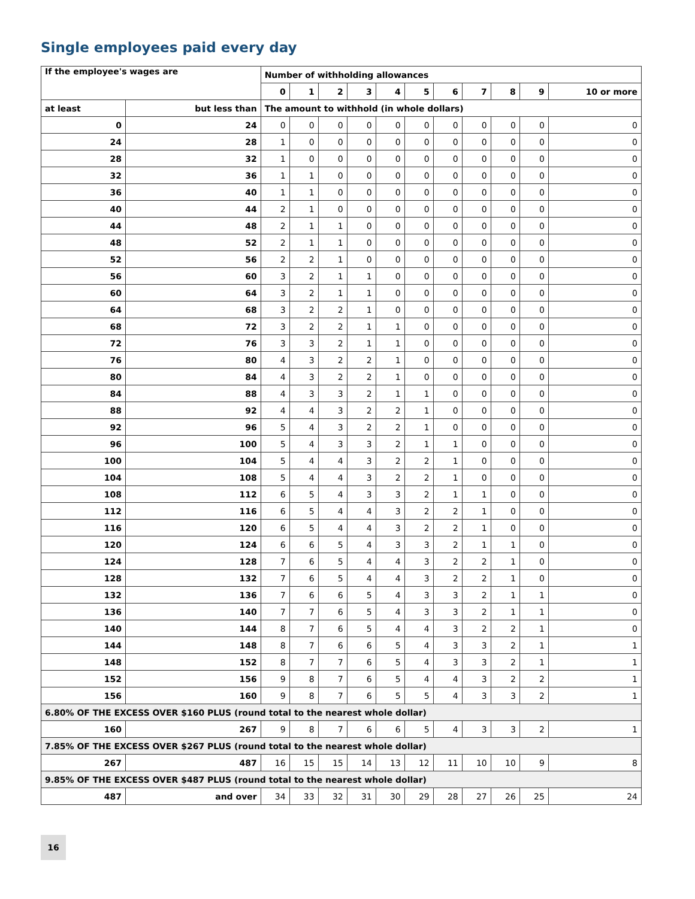Single employees paid every day
| If the employee's wages are | | Number of withholding allowances | | | | | | | | | | |
| --- | --- | --- | --- | --- | --- | --- | --- | --- | --- | --- | --- | --- |
| | | 0 | 1 | 2 | 3 | 4 | 5 | 6 | 7 | 8 | 9 | 10 or more |
| at least | but less than | The amount to withhold (in whole dollars) | | | | | | | | | | |
| 0 | 24 | 0 | 0 | 0 | 0 | 0 | 0 | 0 | 0 | 0 | 0 | 0 |
| 24 | 28 | 1 | 0 | 0 | 0 | 0 | 0 | 0 | 0 | 0 | 0 | 0 |
| 28 | 32 | 1 | 0 | 0 | 0 | 0 | 0 | 0 | 0 | 0 | 0 | 0 |
| 32 | 36 | 1 | 1 | 0 | 0 | 0 | 0 | 0 | 0 | 0 | 0 | 0 |
| 36 | 40 | 1 | 1 | 0 | 0 | 0 | 0 | 0 | 0 | 0 | 0 | 0 |
| 40 | 44 | 2 | 1 | 0 | 0 | 0 | 0 | 0 | 0 | 0 | 0 | 0 |
| 44 | 48 | 2 | 1 | 1 | 0 | 0 | 0 | 0 | 0 | 0 | 0 | 0 |
| 48 | 52 | 2 | 1 | 1 | 0 | 0 | 0 | 0 | 0 | 0 | 0 | 0 |
| 52 | 56 | 2 | 2 | 1 | 0 | 0 | 0 | 0 | 0 | 0 | 0 | 0 |
| 56 | 60 | 3 | 2 | 1 | 1 | 0 | 0 | 0 | 0 | 0 | 0 | 0 |
| 60 | 64 | 3 | 2 | 1 | 1 | 0 | 0 | 0 | 0 | 0 | 0 | 0 |
| 64 | 68 | 3 | 2 | 2 | 1 | 0 | 0 | 0 | 0 | 0 | 0 | 0 |
| 68 | 72 | 3 | 2 | 2 | 1 | 1 | 0 | 0 | 0 | 0 | 0 | 0 |
| 72 | 76 | 3 | 3 | 2 | 1 | 1 | 0 | 0 | 0 | 0 | 0 | 0 |
| 76 | 80 | 4 | 3 | 2 | 2 | 1 | 0 | 0 | 0 | 0 | 0 | 0 |
| 80 | 84 | 4 | 3 | 2 | 2 | 1 | 0 | 0 | 0 | 0 | 0 | 0 |
| 84 | 88 | 4 | 3 | 3 | 2 | 1 | 1 | 0 | 0 | 0 | 0 | 0 |
| 88 | 92 | 4 | 4 | 3 | 2 | 2 | 1 | 0 | 0 | 0 | 0 | 0 |
| 92 | 96 | 5 | 4 | 3 | 2 | 2 | 1 | 0 | 0 | 0 | 0 | 0 |
| 96 | 100 | 5 | 4 | 3 | 3 | 2 | 1 | 1 | 0 | 0 | 0 | 0 |
| 100 | 104 | 5 | 4 | 4 | 3 | 2 | 2 | 1 | 0 | 0 | 0 | 0 |
| 104 | 108 | 5 | 4 | 4 | 3 | 2 | 2 | 1 | 0 | 0 | 0 | 0 |
| 108 | 112 | 6 | 5 | 4 | 3 | 3 | 2 | 1 | 1 | 0 | 0 | 0 |
| 112 | 116 | 6 | 5 | 4 | 4 | 3 | 2 | 2 | 1 | 0 | 0 | 0 |
| 116 | 120 | 6 | 5 | 4 | 4 | 3 | 2 | 2 | 1 | 0 | 0 | 0 |
| 120 | 124 | 6 | 6 | 5 | 4 | 3 | 3 | 2 | 1 | 1 | 0 | 0 |
| 124 | 128 | 7 | 6 | 5 | 4 | 4 | 3 | 2 | 2 | 1 | 0 | 0 |
| 128 | 132 | 7 | 6 | 5 | 4 | 4 | 3 | 2 | 2 | 1 | 0 | 0 |
| 132 | 136 | 7 | 6 | 6 | 5 | 4 | 3 | 3 | 2 | 1 | 1 | 0 |
| 136 | 140 | 7 | 7 | 6 | 5 | 4 | 3 | 3 | 2 | 1 | 1 | 0 |
| 140 | 144 | 8 | 7 | 6 | 5 | 4 | 4 | 3 | 2 | 2 | 1 | 0 |
| 144 | 148 | 8 | 7 | 6 | 6 | 5 | 4 | 3 | 3 | 2 | 1 | 1 |
| 148 | 152 | 8 | 7 | 7 | 6 | 5 | 4 | 3 | 3 | 2 | 1 | 1 |
| 152 | 156 | 9 | 8 | 7 | 6 | 5 | 4 | 4 | 3 | 2 | 2 | 1 |
| 156 | 160 | 9 | 8 | 7 | 6 | 5 | 5 | 4 | 3 | 3 | 2 | 1 |
| 6.80% OF THE EXCESS OVER $160 PLUS (round total to the nearest whole dollar) | | | | | | | | | | | | |
| 160 | 267 | 9 | 8 | 7 | 6 | 6 | 5 | 4 | 3 | 3 | 2 | 1 |
| 7.85% OF THE EXCESS OVER $267 PLUS (round total to the nearest whole dollar) | | | | | | | | | | | | |
| 267 | 487 | 16 | 15 | 15 | 14 | 13 | 12 | 11 | 10 | 10 | 9 | 8 |
| 9.85% OF THE EXCESS OVER $487 PLUS (round total to the nearest whole dollar) | | | | | | | | | | | | |
| 487 | and over | 34 | 33 | 32 | 31 | 30 | 29 | 28 | 27 | 26 | 25 | 24 |
16